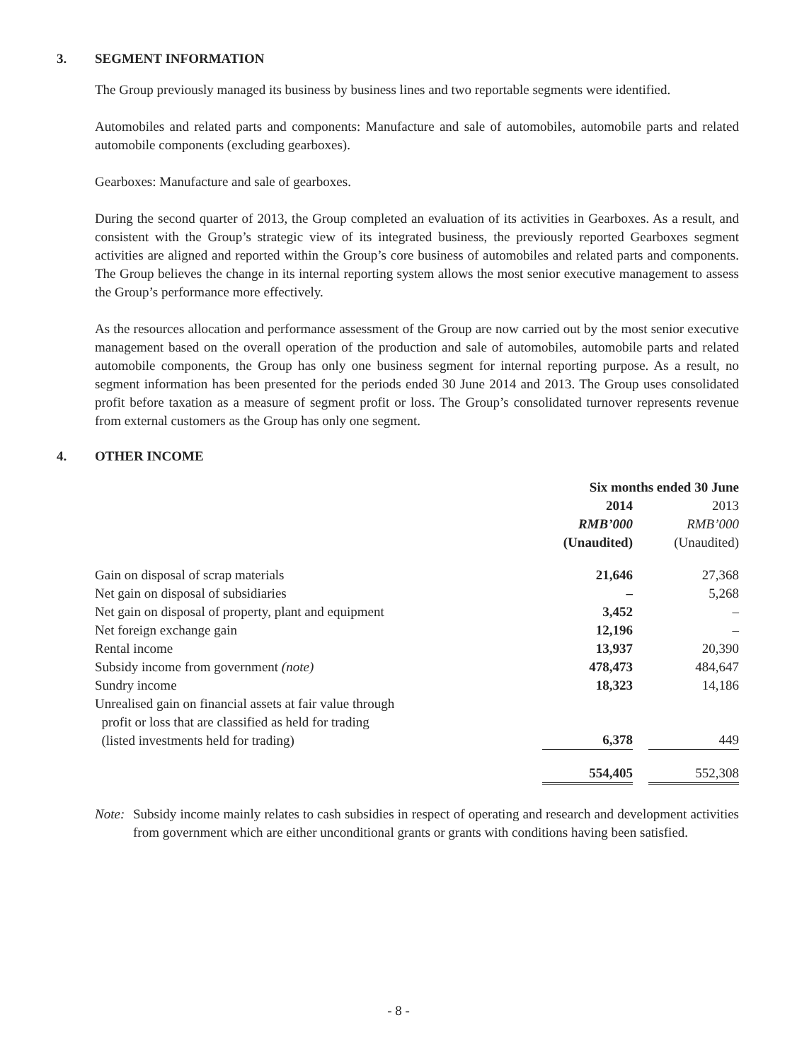3. SEGMENT INFORMATION
The Group previously managed its business by business lines and two reportable segments were identified.
Automobiles and related parts and components: Manufacture and sale of automobiles, automobile parts and related automobile components (excluding gearboxes).
Gearboxes: Manufacture and sale of gearboxes.
During the second quarter of 2013, the Group completed an evaluation of its activities in Gearboxes. As a result, and consistent with the Group’s strategic view of its integrated business, the previously reported Gearboxes segment activities are aligned and reported within the Group’s core business of automobiles and related parts and components. The Group believes the change in its internal reporting system allows the most senior executive management to assess the Group’s performance more effectively.
As the resources allocation and performance assessment of the Group are now carried out by the most senior executive management based on the overall operation of the production and sale of automobiles, automobile parts and related automobile components, the Group has only one business segment for internal reporting purpose. As a result, no segment information has been presented for the periods ended 30 June 2014 and 2013. The Group uses consolidated profit before taxation as a measure of segment profit or loss. The Group’s consolidated turnover represents revenue from external customers as the Group has only one segment.
4. OTHER INCOME
| | Six months ended 30 June | |
| | 2014 | 2013 |
| | RMB’000 | RMB’000 |
| | (Unaudited) | (Unaudited) |
| Gain on disposal of scrap materials | 21,646 | 27,368 |
| Net gain on disposal of subsidiaries | – | 5,268 |
| Net gain on disposal of property, plant and equipment | 3,452 | – |
| Net foreign exchange gain | 12,196 | – |
| Rental income | 13,937 | 20,390 |
| Subsidy income from government (note) | 478,473 | 484,647 |
| Sundry income | 18,323 | 14,186 |
| Unrealised gain on financial assets at fair value through profit or loss that are classified as held for trading (listed investments held for trading) | 6,378 | 449 |
| | 554,405 | 552,308 |
Note: Subsidy income mainly relates to cash subsidies in respect of operating and research and development activities from government which are either unconditional grants or grants with conditions having been satisfied.
- 8 -